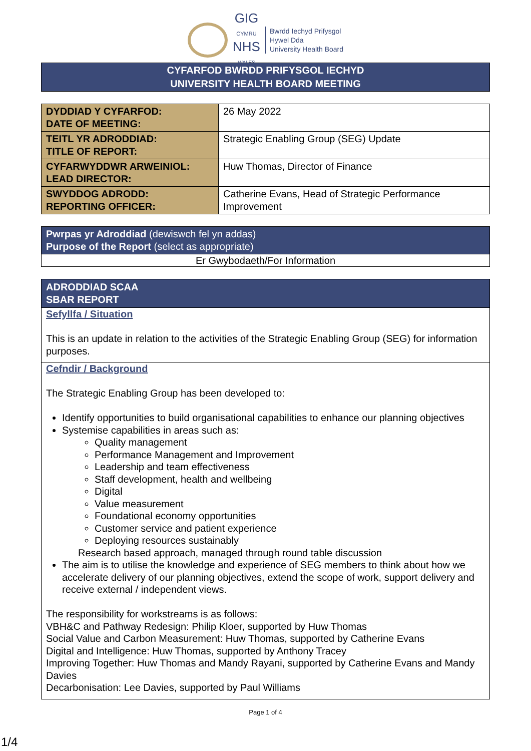GIG
CYMRU
NHS
WALES
Bwrdd Iechyd Prifysgol
Hywel Dda
University Health Board
CYFARFOD BWRDD PRIFYSGOL IECHYD
UNIVERSITY HEALTH BOARD MEETING
| DYDDIAD Y CYFARFOD: DATE OF MEETING: | 26 May 2022 |
| TEITL YR ADRODDIAD: TITLE OF REPORT: | Strategic Enabling Group (SEG) Update |
| CYFARWYDDWR ARWEINIOL: LEAD DIRECTOR: | Huw Thomas, Director of Finance |
| SWYDDOG ADRODD: REPORTING OFFICER: | Catherine Evans, Head of Strategic Performance Improvement |
Pwrpas yr Adroddiad (dewiswch fel yn addas)
Purpose of the Report (select as appropriate)
Er Gwybodaeth/For Information
ADRODDIAD SCAA
SBAR REPORT
Sefyllfa / Situation
This is an update in relation to the activities of the Strategic Enabling Group (SEG) for information purposes.
Cefndir / Background
The Strategic Enabling Group has been developed to:
Identify opportunities to build organisational capabilities to enhance our planning objectives
Systemise capabilities in areas such as:
Quality management
Performance Management and Improvement
Leadership and team effectiveness
Staff development, health and wellbeing
Digital
Value measurement
Foundational economy opportunities
Customer service and patient experience
Deploying resources sustainably
Research based approach, managed through round table discussion
The aim is to utilise the knowledge and experience of SEG members to think about how we accelerate delivery of our planning objectives, extend the scope of work, support delivery and receive external / independent views.
The responsibility for workstreams is as follows:
VBH&C and Pathway Redesign: Philip Kloer, supported by Huw Thomas
Social Value and Carbon Measurement: Huw Thomas, supported by Catherine Evans
Digital and Intelligence: Huw Thomas, supported by Anthony Tracey
Improving Together: Huw Thomas and Mandy Rayani, supported by Catherine Evans and Mandy Davies
Decarbonisation: Lee Davies, supported by Paul Williams
Page 1 of 4
1/4